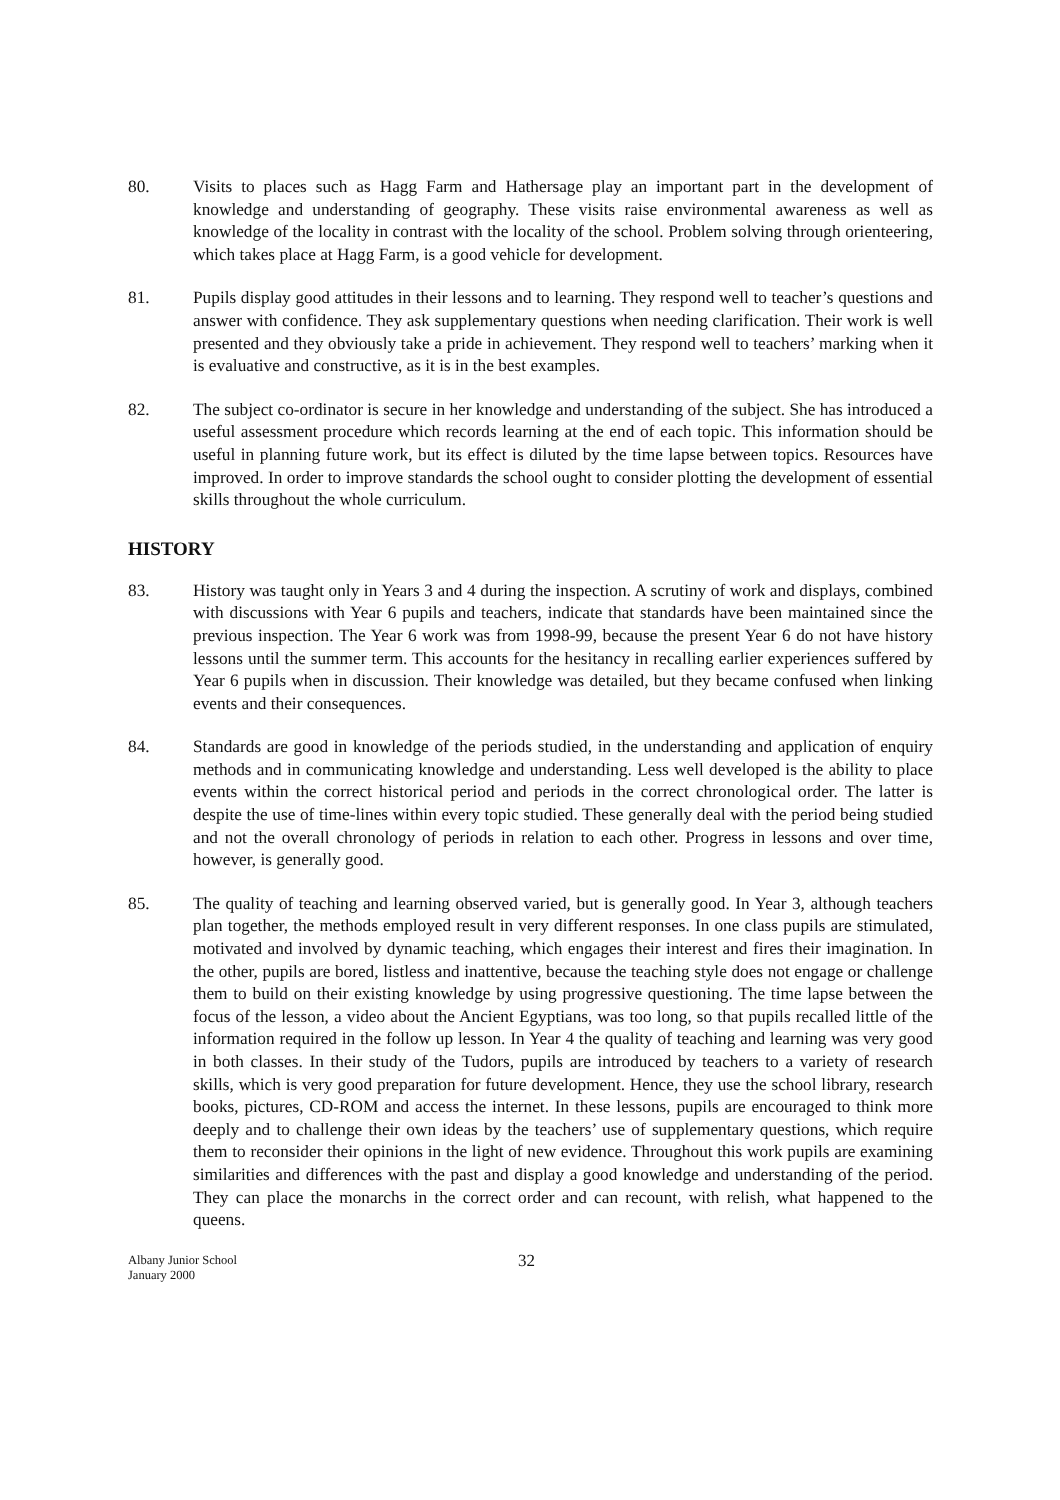80. Visits to places such as Hagg Farm and Hathersage play an important part in the development of knowledge and understanding of geography. These visits raise environmental awareness as well as knowledge of the locality in contrast with the locality of the school. Problem solving through orienteering, which takes place at Hagg Farm, is a good vehicle for development.
81. Pupils display good attitudes in their lessons and to learning. They respond well to teacher’s questions and answer with confidence. They ask supplementary questions when needing clarification. Their work is well presented and they obviously take a pride in achievement. They respond well to teachers’ marking when it is evaluative and constructive, as it is in the best examples.
82. The subject co-ordinator is secure in her knowledge and understanding of the subject. She has introduced a useful assessment procedure which records learning at the end of each topic. This information should be useful in planning future work, but its effect is diluted by the time lapse between topics. Resources have improved. In order to improve standards the school ought to consider plotting the development of essential skills throughout the whole curriculum.
HISTORY
83. History was taught only in Years 3 and 4 during the inspection. A scrutiny of work and displays, combined with discussions with Year 6 pupils and teachers, indicate that standards have been maintained since the previous inspection. The Year 6 work was from 1998-99, because the present Year 6 do not have history lessons until the summer term. This accounts for the hesitancy in recalling earlier experiences suffered by Year 6 pupils when in discussion. Their knowledge was detailed, but they became confused when linking events and their consequences.
84. Standards are good in knowledge of the periods studied, in the understanding and application of enquiry methods and in communicating knowledge and understanding. Less well developed is the ability to place events within the correct historical period and periods in the correct chronological order. The latter is despite the use of time-lines within every topic studied. These generally deal with the period being studied and not the overall chronology of periods in relation to each other. Progress in lessons and over time, however, is generally good.
85. The quality of teaching and learning observed varied, but is generally good. In Year 3, although teachers plan together, the methods employed result in very different responses. In one class pupils are stimulated, motivated and involved by dynamic teaching, which engages their interest and fires their imagination. In the other, pupils are bored, listless and inattentive, because the teaching style does not engage or challenge them to build on their existing knowledge by using progressive questioning. The time lapse between the focus of the lesson, a video about the Ancient Egyptians, was too long, so that pupils recalled little of the information required in the follow up lesson. In Year 4 the quality of teaching and learning was very good in both classes. In their study of the Tudors, pupils are introduced by teachers to a variety of research skills, which is very good preparation for future development. Hence, they use the school library, research books, pictures, CD-ROM and access the internet. In these lessons, pupils are encouraged to think more deeply and to challenge their own ideas by the teachers’ use of supplementary questions, which require them to reconsider their opinions in the light of new evidence. Throughout this work pupils are examining similarities and differences with the past and display a good knowledge and understanding of the period. They can place the monarchs in the correct order and can recount, with relish, what happened to the queens.
Albany Junior School
January 2000
32